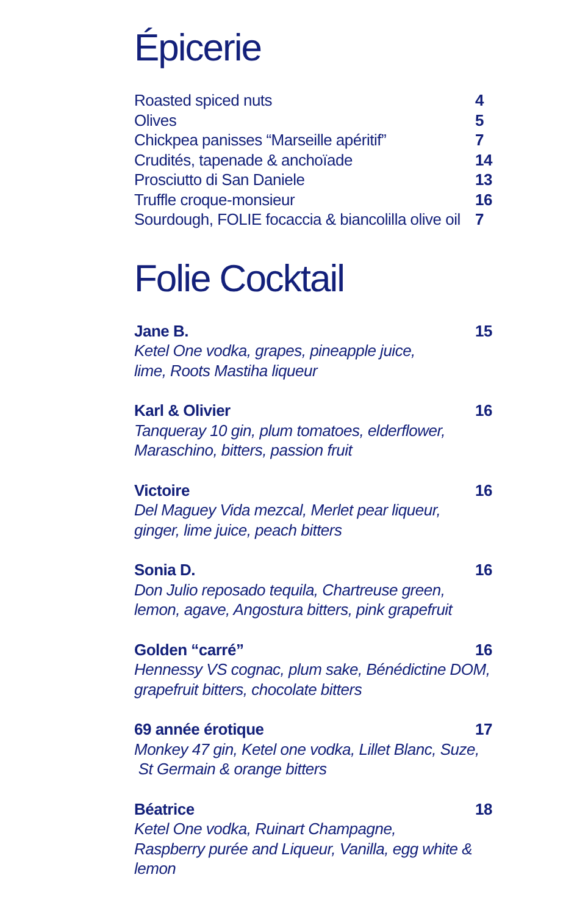Épicerie
Roasted spiced nuts 4
Olives 5
Chickpea panisses “Marseille apéritif” 7
Crudités, tapenade & anchoïade 14
Prosciutto di San Daniele 13
Truffle croque-monsieur 16
Sourdough, FOLIE focaccia & biancolilla olive oil 7
Folie Cocktail
Jane B. 15
Ketel One vodka, grapes, pineapple juice,
lime, Roots Mastiha liqueur
Karl & Olivier 16
Tanqueray 10 gin, plum tomatoes, elderflower,
Maraschino, bitters, passion fruit
Victoire 16
Del Maguey Vida mezcal, Merlet pear liqueur,
ginger, lime juice, peach bitters
Sonia D. 16
Don Julio reposado tequila, Chartreuse green,
lemon, agave, Angostura bitters, pink grapefruit
Golden “carré” 16
Hennessy VS cognac, plum sake, Bénédictine DOM,
grapefruit bitters, chocolate bitters
69 année érotique 17
Monkey 47 gin, Ketel one vodka, Lillet Blanc, Suze,
St Germain & orange bitters
Béatrice 18
Ketel One vodka, Ruinart Champagne,
Raspberry purée and Liqueur, Vanilla, egg white & lemon